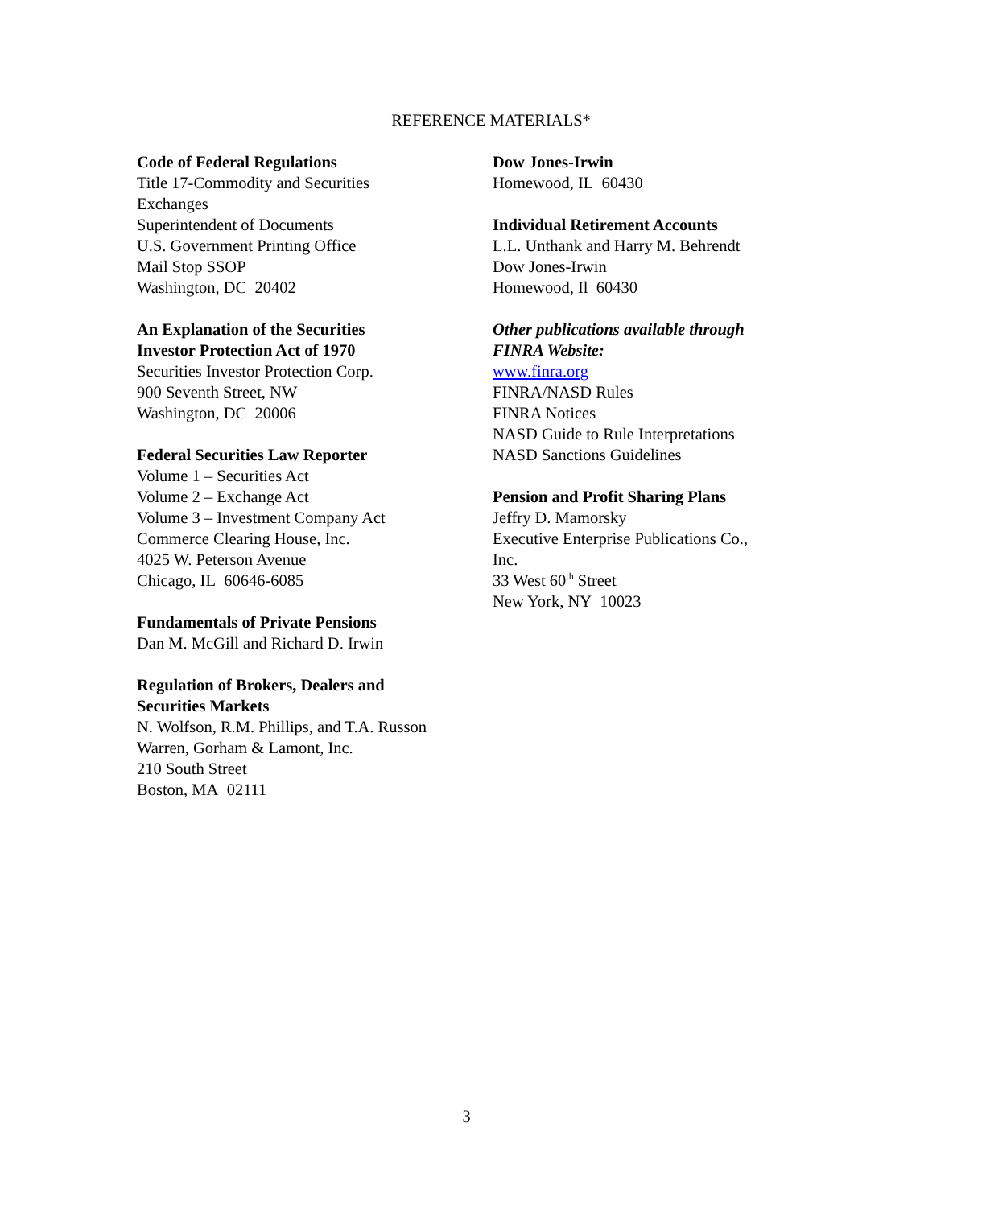REFERENCE MATERIALS*
Code of Federal Regulations
Title 17-Commodity and Securities
Exchanges
Superintendent of Documents
U.S. Government Printing Office
Mail Stop SSOP
Washington, DC 20402
An Explanation of the Securities
Investor Protection Act of 1970
Securities Investor Protection Corp.
900 Seventh Street, NW
Washington, DC 20006
Federal Securities Law Reporter
Volume 1 – Securities Act
Volume 2 – Exchange Act
Volume 3 – Investment Company Act
Commerce Clearing House, Inc.
4025 W. Peterson Avenue
Chicago, IL 60646-6085
Fundamentals of Private Pensions
Dan M. McGill and Richard D. Irwin
Regulation of Brokers, Dealers and
Securities Markets
N. Wolfson, R.M. Phillips, and T.A. Russon
Warren, Gorham & Lamont, Inc.
210 South Street
Boston, MA 02111
Dow Jones-Irwin
Homewood, IL 60430
Individual Retirement Accounts
L.L. Unthank and Harry M. Behrendt
Dow Jones-Irwin
Homewood, Il 60430
Other publications available through
FINRA Website:
www.finra.org
FINRA/NASD Rules
FINRA Notices
NASD Guide to Rule Interpretations
NASD Sanctions Guidelines
Pension and Profit Sharing Plans
Jeffry D. Mamorsky
Executive Enterprise Publications Co.,
Inc.
33 West 60<sup>th</sup> Street
New York, NY 10023
3